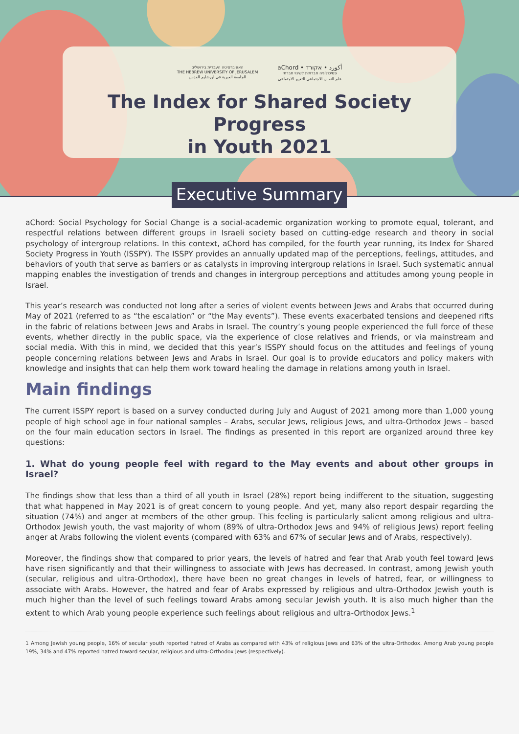האוניברסיטה העברית בירושלים
THE HEBREW UNIVERSITY OF JERUSALEM
الجامعة العبرية في اورشليم القدس
aChord • أكورد • אקורד
פסיכולוגיה חברתית לשינוי חברתי
علم النفس الاجتماعي للتغيير الاجتماعي
The Index for Shared Society Progress
in Youth 2021
Executive Summary
aChord: Social Psychology for Social Change is a social-academic organization working to promote equal, tolerant, and respectful relations between different groups in Israeli society based on cutting-edge research and theory in social psychology of intergroup relations. In this context, aChord has compiled, for the fourth year running, its Index for Shared Society Progress in Youth (ISSPY). The ISSPY provides an annually updated map of the perceptions, feelings, attitudes, and behaviors of youth that serve as barriers or as catalysts in improving intergroup relations in Israel. Such systematic annual mapping enables the investigation of trends and changes in intergroup perceptions and attitudes among young people in Israel.
This year’s research was conducted not long after a series of violent events between Jews and Arabs that occurred during May of 2021 (referred to as “the escalation” or “the May events”). These events exacerbated tensions and deepened rifts in the fabric of relations between Jews and Arabs in Israel. The country’s young people experienced the full force of these events, whether directly in the public space, via the experience of close relatives and friends, or via mainstream and social media. With this in mind, we decided that this year’s ISSPY should focus on the attitudes and feelings of young people concerning relations between Jews and Arabs in Israel. Our goal is to provide educators and policy makers with knowledge and insights that can help them work toward healing the damage in relations among youth in Israel.
Main findings
The current ISSPY report is based on a survey conducted during July and August of 2021 among more than 1,000 young people of high school age in four national samples – Arabs, secular Jews, religious Jews, and ultra-Orthodox Jews – based on the four main education sectors in Israel. The findings as presented in this report are organized around three key questions:
1. What do young people feel with regard to the May events and about other groups in Israel?
The findings show that less than a third of all youth in Israel (28%) report being indifferent to the situation, suggesting that what happened in May 2021 is of great concern to young people. And yet, many also report despair regarding the situation (74%) and anger at members of the other group. This feeling is particularly salient among religious and ultra-Orthodox Jewish youth, the vast majority of whom (89% of ultra-Orthodox Jews and 94% of religious Jews) report feeling anger at Arabs following the violent events (compared with 63% and 67% of secular Jews and of Arabs, respectively).
Moreover, the findings show that compared to prior years, the levels of hatred and fear that Arab youth feel toward Jews have risen significantly and that their willingness to associate with Jews has decreased. In contrast, among Jewish youth (secular, religious and ultra-Orthodox), there have been no great changes in levels of hatred, fear, or willingness to associate with Arabs. However, the hatred and fear of Arabs expressed by religious and ultra-Orthodox Jewish youth is much higher than the level of such feelings toward Arabs among secular Jewish youth. It is also much higher than the extent to which Arab young people experience such feelings about religious and ultra-Orthodox Jews.<sup>1</sup>
1 Among Jewish young people, 16% of secular youth reported hatred of Arabs as compared with 43% of religious Jews and 63% of the ultra-Orthodox. Among Arab young people 19%, 34% and 47% reported hatred toward secular, religious and ultra-Orthodox Jews (respectively).